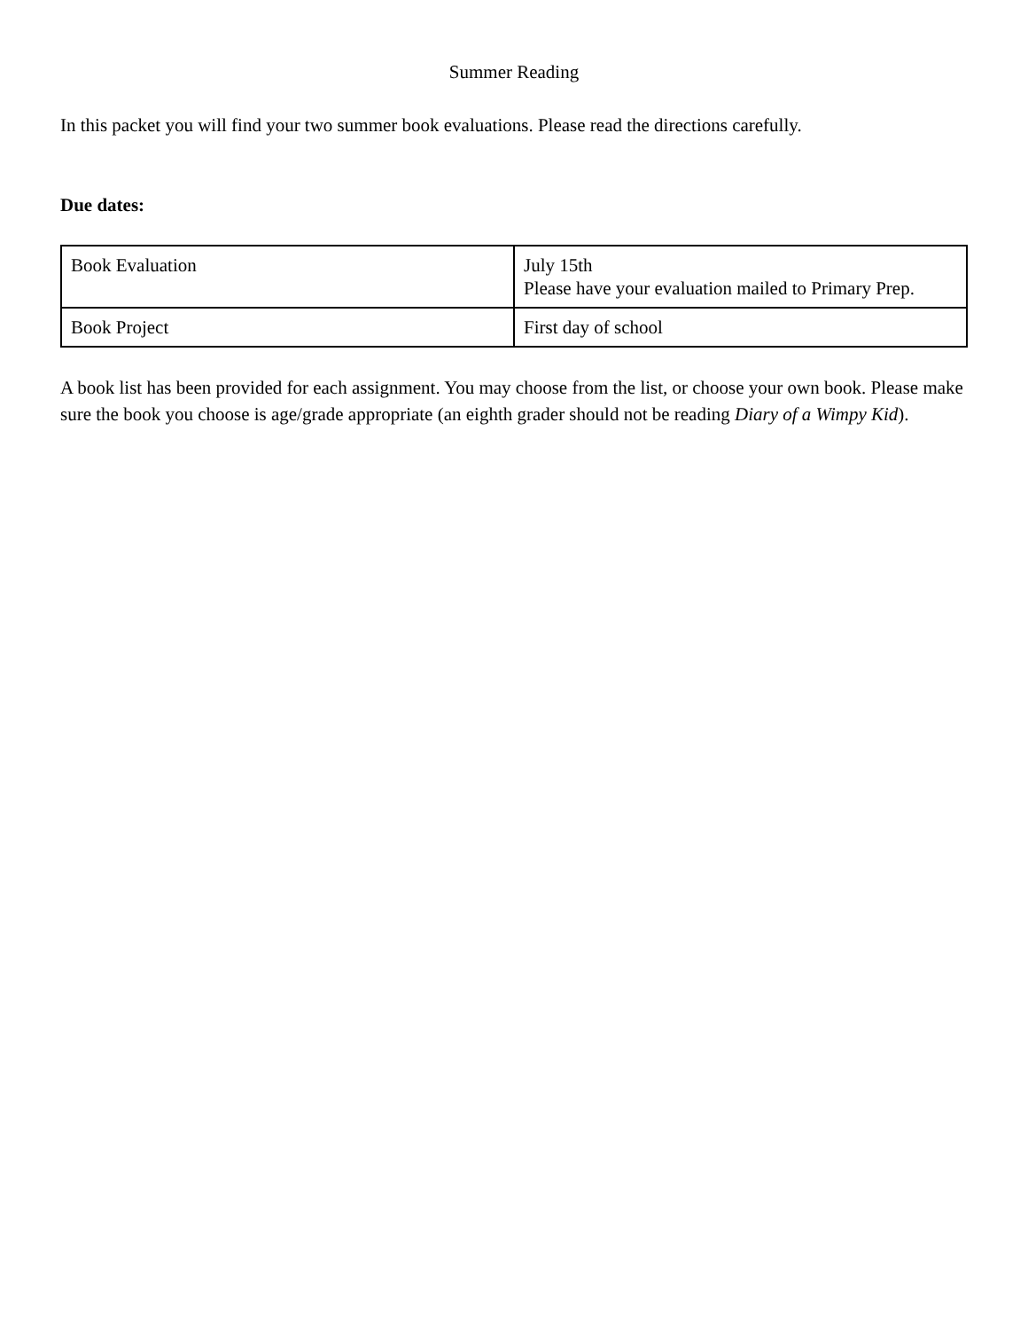Summer Reading
In this packet you will find your two summer book evaluations. Please read the directions carefully.
Due dates:
| Book Evaluation | July 15th Please have your evaluation mailed to Primary Prep. |
| Book Project | First day of school |
A book list has been provided for each assignment. You may choose from the list, or choose your own book. Please make sure the book you choose is age/grade appropriate (an eighth grader should not be reading Diary of a Wimpy Kid).